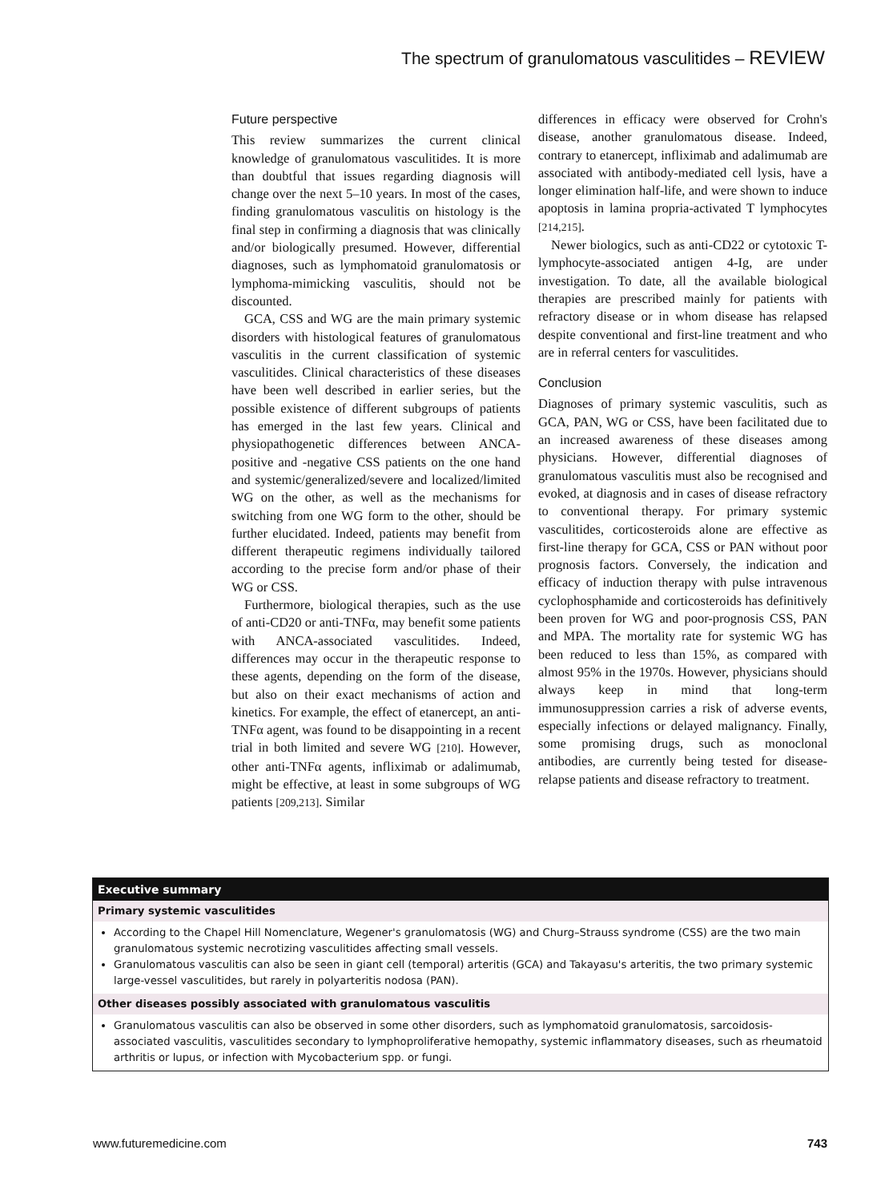The spectrum of granulomatous vasculitides – REVIEW
Future perspective
This review summarizes the current clinical knowledge of granulomatous vasculitides. It is more than doubtful that issues regarding diagnosis will change over the next 5–10 years. In most of the cases, finding granulomatous vasculitis on histology is the final step in confirming a diagnosis that was clinically and/or biologically presumed. However, differential diagnoses, such as lymphomatoid granulomatosis or lymphoma-mimicking vasculitis, should not be discounted.
GCA, CSS and WG are the main primary systemic disorders with histological features of granulomatous vasculitis in the current classification of systemic vasculitides. Clinical characteristics of these diseases have been well described in earlier series, but the possible existence of different subgroups of patients has emerged in the last few years. Clinical and physiopathogenetic differences between ANCA-positive and -negative CSS patients on the one hand and systemic/generalized/severe and localized/limited WG on the other, as well as the mechanisms for switching from one WG form to the other, should be further elucidated. Indeed, patients may benefit from different therapeutic regimens individually tailored according to the precise form and/or phase of their WG or CSS.
Furthermore, biological therapies, such as the use of anti-CD20 or anti-TNFα, may benefit some patients with ANCA-associated vasculitides. Indeed, differences may occur in the therapeutic response to these agents, depending on the form of the disease, but also on their exact mechanisms of action and kinetics. For example, the effect of etanercept, an anti-TNFα agent, was found to be disappointing in a recent trial in both limited and severe WG [210]. However, other anti-TNFα agents, infliximab or adalimumab, might be effective, at least in some subgroups of WG patients [209,213]. Similar
differences in efficacy were observed for Crohn's disease, another granulomatous disease. Indeed, contrary to etanercept, infliximab and adalimumab are associated with antibody-mediated cell lysis, have a longer elimination half-life, and were shown to induce apoptosis in lamina propria-activated T lymphocytes [214,215].
Newer biologics, such as anti-CD22 or cytotoxic T-lymphocyte-associated antigen 4-Ig, are under investigation. To date, all the available biological therapies are prescribed mainly for patients with refractory disease or in whom disease has relapsed despite conventional and first-line treatment and who are in referral centers for vasculitides.
Conclusion
Diagnoses of primary systemic vasculitis, such as GCA, PAN, WG or CSS, have been facilitated due to an increased awareness of these diseases among physicians. However, differential diagnoses of granulomatous vasculitis must also be recognised and evoked, at diagnosis and in cases of disease refractory to conventional therapy. For primary systemic vasculitides, corticosteroids alone are effective as first-line therapy for GCA, CSS or PAN without poor prognosis factors. Conversely, the indication and efficacy of induction therapy with pulse intravenous cyclophosphamide and corticosteroids has definitively been proven for WG and poor-prognosis CSS, PAN and MPA. The mortality rate for systemic WG has been reduced to less than 15%, as compared with almost 95% in the 1970s. However, physicians should always keep in mind that long-term immunosuppression carries a risk of adverse events, especially infections or delayed malignancy. Finally, some promising drugs, such as monoclonal antibodies, are currently being tested for disease-relapse patients and disease refractory to treatment.
Executive summary
Primary systemic vasculitides
According to the Chapel Hill Nomenclature, Wegener's granulomatosis (WG) and Churg–Strauss syndrome (CSS) are the two main granulomatous systemic necrotizing vasculitides affecting small vessels.
Granulomatous vasculitis can also be seen in giant cell (temporal) arteritis (GCA) and Takayasu's arteritis, the two primary systemic large-vessel vasculitides, but rarely in polyarteritis nodosa (PAN).
Other diseases possibly associated with granulomatous vasculitis
Granulomatous vasculitis can also be observed in some other disorders, such as lymphomatoid granulomatosis, sarcoidosis-associated vasculitis, vasculitides secondary to lymphoproliferative hemopathy, systemic inflammatory diseases, such as rheumatoid arthritis or lupus, or infection with Mycobacterium spp. or fungi.
www.futuremedicine.com 743